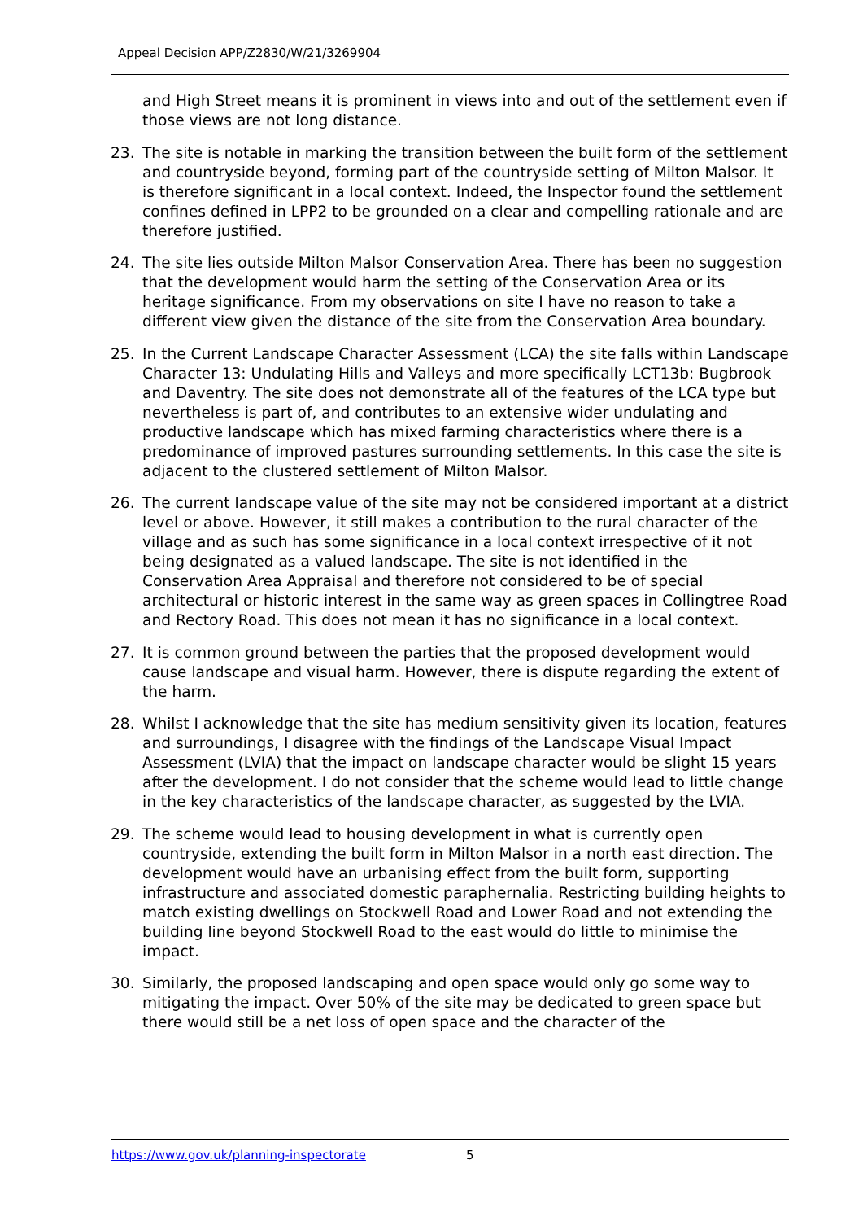Appeal Decision APP/Z2830/W/21/3269904
and High Street means it is prominent in views into and out of the settlement even if those views are not long distance.
23. The site is notable in marking the transition between the built form of the settlement and countryside beyond, forming part of the countryside setting of Milton Malsor. It is therefore significant in a local context. Indeed, the Inspector found the settlement confines defined in LPP2 to be grounded on a clear and compelling rationale and are therefore justified.
24. The site lies outside Milton Malsor Conservation Area. There has been no suggestion that the development would harm the setting of the Conservation Area or its heritage significance. From my observations on site I have no reason to take a different view given the distance of the site from the Conservation Area boundary.
25. In the Current Landscape Character Assessment (LCA) the site falls within Landscape Character 13: Undulating Hills and Valleys and more specifically LCT13b: Bugbrook and Daventry. The site does not demonstrate all of the features of the LCA type but nevertheless is part of, and contributes to an extensive wider undulating and productive landscape which has mixed farming characteristics where there is a predominance of improved pastures surrounding settlements. In this case the site is adjacent to the clustered settlement of Milton Malsor.
26. The current landscape value of the site may not be considered important at a district level or above. However, it still makes a contribution to the rural character of the village and as such has some significance in a local context irrespective of it not being designated as a valued landscape. The site is not identified in the Conservation Area Appraisal and therefore not considered to be of special architectural or historic interest in the same way as green spaces in Collingtree Road and Rectory Road. This does not mean it has no significance in a local context.
27. It is common ground between the parties that the proposed development would cause landscape and visual harm. However, there is dispute regarding the extent of the harm.
28. Whilst I acknowledge that the site has medium sensitivity given its location, features and surroundings, I disagree with the findings of the Landscape Visual Impact Assessment (LVIA) that the impact on landscape character would be slight 15 years after the development. I do not consider that the scheme would lead to little change in the key characteristics of the landscape character, as suggested by the LVIA.
29. The scheme would lead to housing development in what is currently open countryside, extending the built form in Milton Malsor in a north east direction. The development would have an urbanising effect from the built form, supporting infrastructure and associated domestic paraphernalia. Restricting building heights to match existing dwellings on Stockwell Road and Lower Road and not extending the building line beyond Stockwell Road to the east would do little to minimise the impact.
30. Similarly, the proposed landscaping and open space would only go some way to mitigating the impact. Over 50% of the site may be dedicated to green space but there would still be a net loss of open space and the character of the
https://www.gov.uk/planning-inspectorate 5